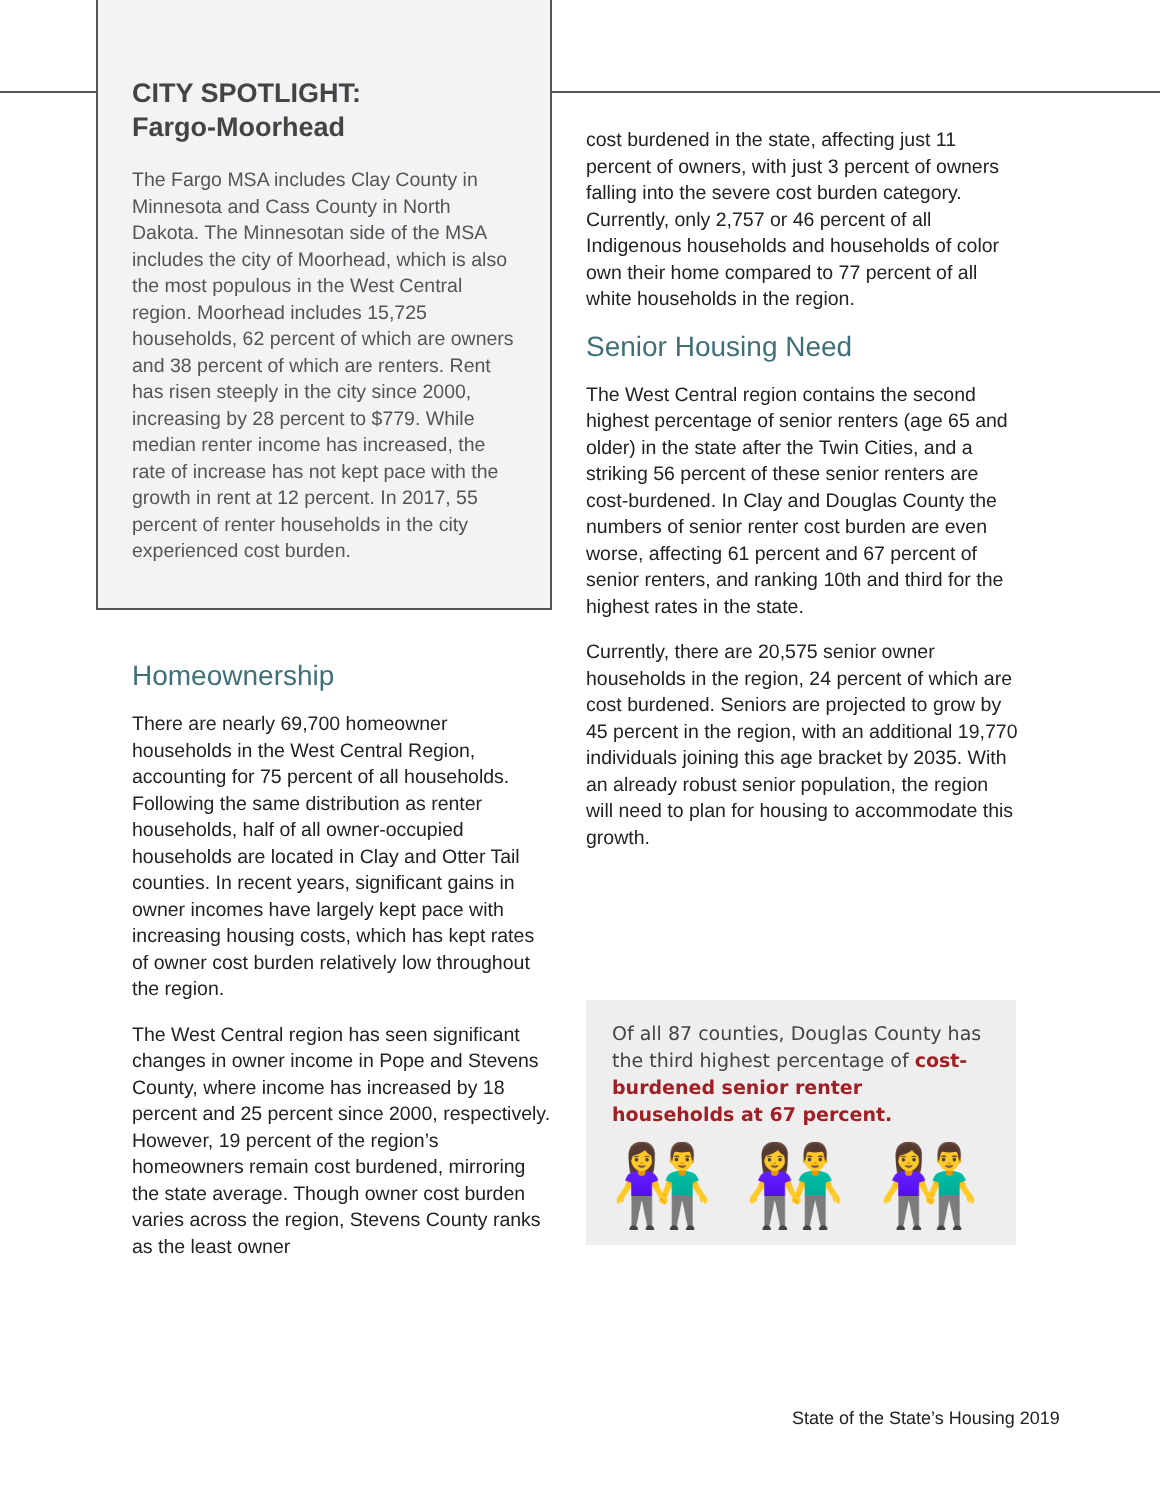CITY SPOTLIGHT:
Fargo-Moorhead
The Fargo MSA includes Clay County in Minnesota and Cass County in North Dakota. The Minnesotan side of the MSA includes the city of Moorhead, which is also the most populous in the West Central region. Moorhead includes 15,725 households, 62 percent of which are owners and 38 percent of which are renters. Rent has risen steeply in the city since 2000, increasing by 28 percent to $779. While median renter income has increased, the rate of increase has not kept pace with the growth in rent at 12 percent. In 2017, 55 percent of renter households in the city experienced cost burden.
Homeownership
There are nearly 69,700 homeowner households in the West Central Region, accounting for 75 percent of all households. Following the same distribution as renter households, half of all owner-occupied households are located in Clay and Otter Tail counties. In recent years, significant gains in owner incomes have largely kept pace with increasing housing costs, which has kept rates of owner cost burden relatively low throughout the region.
The West Central region has seen significant changes in owner income in Pope and Stevens County, where income has increased by 18 percent and 25 percent since 2000, respectively. However, 19 percent of the region’s homeowners remain cost burdened, mirroring the state average. Though owner cost burden varies across the region, Stevens County ranks as the least owner
cost burdened in the state, affecting just 11 percent of owners, with just 3 percent of owners falling into the severe cost burden category. Currently, only 2,757 or 46 percent of all Indigenous households and households of color own their home compared to 77 percent of all white households in the region.
Senior Housing Need
The West Central region contains the second highest percentage of senior renters (age 65 and older) in the state after the Twin Cities, and a striking 56 percent of these senior renters are cost-burdened. In Clay and Douglas County the numbers of senior renter cost burden are even worse, affecting 61 percent and 67 percent of senior renters, and ranking 10th and third for the highest rates in the state.
Currently, there are 20,575 senior owner households in the region, 24 percent of which are cost burdened. Seniors are projected to grow by 45 percent in the region, with an additional 19,770 individuals joining this age bracket by 2035. With an already robust senior population, the region will need to plan for housing to accommodate this growth.
Of all 87 counties, Douglas County has the third highest percentage of cost-burdened senior renter households at 67 percent.
👫 👫 👫
State of the State’s Housing 2019